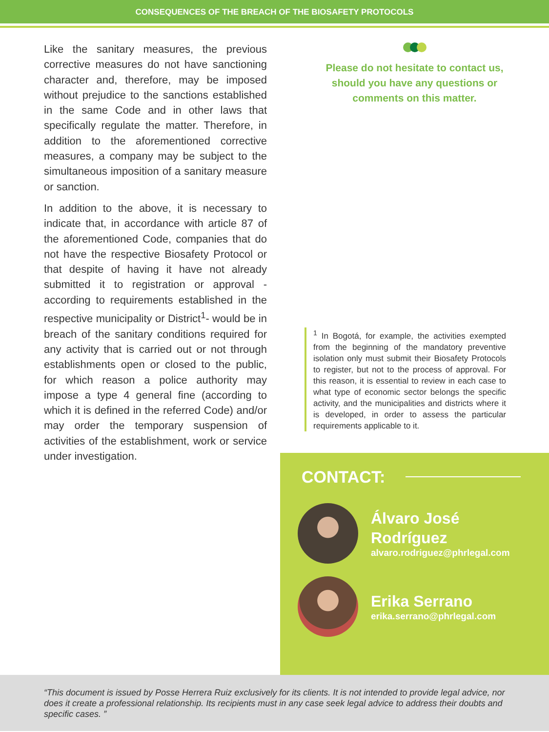CONSEQUENCES OF THE BREACH OF THE BIOSAFETY PROTOCOLS
Like the sanitary measures, the previous corrective measures do not have sanctioning character and, therefore, may be imposed without prejudice to the sanctions established in the same Code and in other laws that specifically regulate the matter. Therefore, in addition to the aforementioned corrective measures, a company may be subject to the simultaneous imposition of a sanitary measure or sanction.
In addition to the above, it is necessary to indicate that, in accordance with article 87 of the aforementioned Code, companies that do not have the respective Biosafety Protocol or that despite of having it have not already submitted it to registration or approval - according to requirements established in the respective municipality or District<sup>1</sup>- would be in breach of the sanitary conditions required for any activity that is carried out or not through establishments open or closed to the public, for which reason a police authority may impose a type 4 general fine (according to which it is defined in the referred Code) and/or may order the temporary suspension of activities of the establishment, work or service under investigation.
Please do not hesitate to contact us,
should you have any questions or
comments on this matter.
<sup>1</sup> In Bogotá, for example, the activities exempted from the beginning of the mandatory preventive isolation only must submit their Biosafety Protocols to register, but not to the process of approval. For this reason, it is essential to review in each case to what type of economic sector belongs the specific activity, and the municipalities and districts where it is developed, in order to assess the particular requirements applicable to it.
CONTACT:
Álvaro José
Rodríguez
alvaro.rodriguez@phrlegal.com
Erika Serrano
erika.serrano@phrlegal.com
“This document is issued by Posse Herrera Ruiz exclusively for its clients. It is not intended to provide legal advice, nor does it create a professional relationship. Its recipients must in any case seek legal advice to address their doubts and specific cases. ”